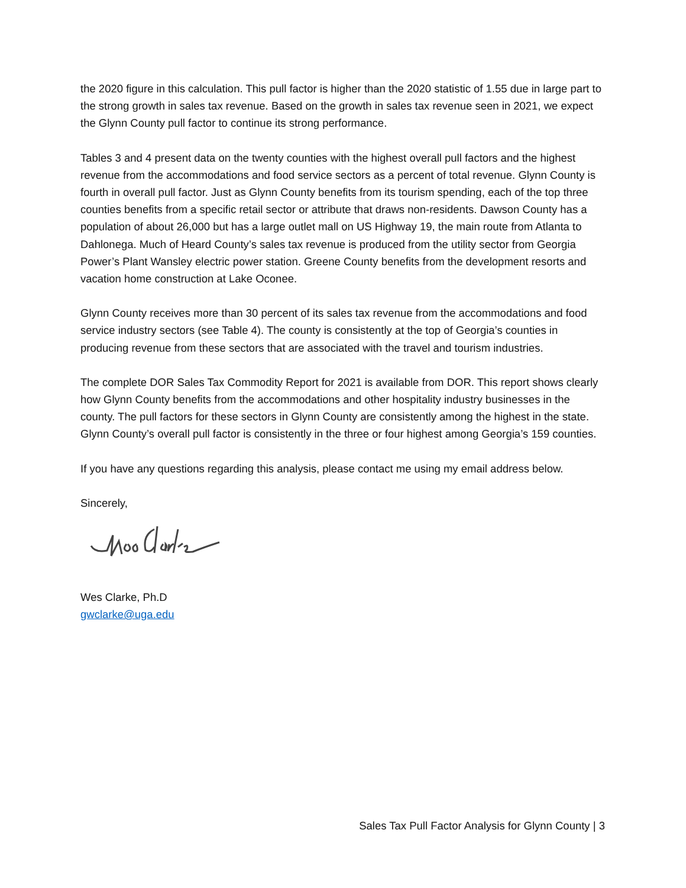the 2020 figure in this calculation. This pull factor is higher than the 2020 statistic of 1.55 due in large part to the strong growth in sales tax revenue. Based on the growth in sales tax revenue seen in 2021, we expect the Glynn County pull factor to continue its strong performance.
Tables 3 and 4 present data on the twenty counties with the highest overall pull factors and the highest revenue from the accommodations and food service sectors as a percent of total revenue. Glynn County is fourth in overall pull factor. Just as Glynn County benefits from its tourism spending, each of the top three counties benefits from a specific retail sector or attribute that draws non-residents. Dawson County has a population of about 26,000 but has a large outlet mall on US Highway 19, the main route from Atlanta to Dahlonega. Much of Heard County’s sales tax revenue is produced from the utility sector from Georgia Power’s Plant Wansley electric power station. Greene County benefits from the development resorts and vacation home construction at Lake Oconee.
Glynn County receives more than 30 percent of its sales tax revenue from the accommodations and food service industry sectors (see Table 4). The county is consistently at the top of Georgia’s counties in producing revenue from these sectors that are associated with the travel and tourism industries.
The complete DOR Sales Tax Commodity Report for 2021 is available from DOR. This report shows clearly how Glynn County benefits from the accommodations and other hospitality industry businesses in the county. The pull factors for these sectors in Glynn County are consistently among the highest in the state. Glynn County’s overall pull factor is consistently in the three or four highest among Georgia’s 159 counties.
If you have any questions regarding this analysis, please contact me using my email address below.
Sincerely,
Wes Clarke, Ph.D
gwclarke@uga.edu
Sales Tax Pull Factor Analysis for Glynn County | 3